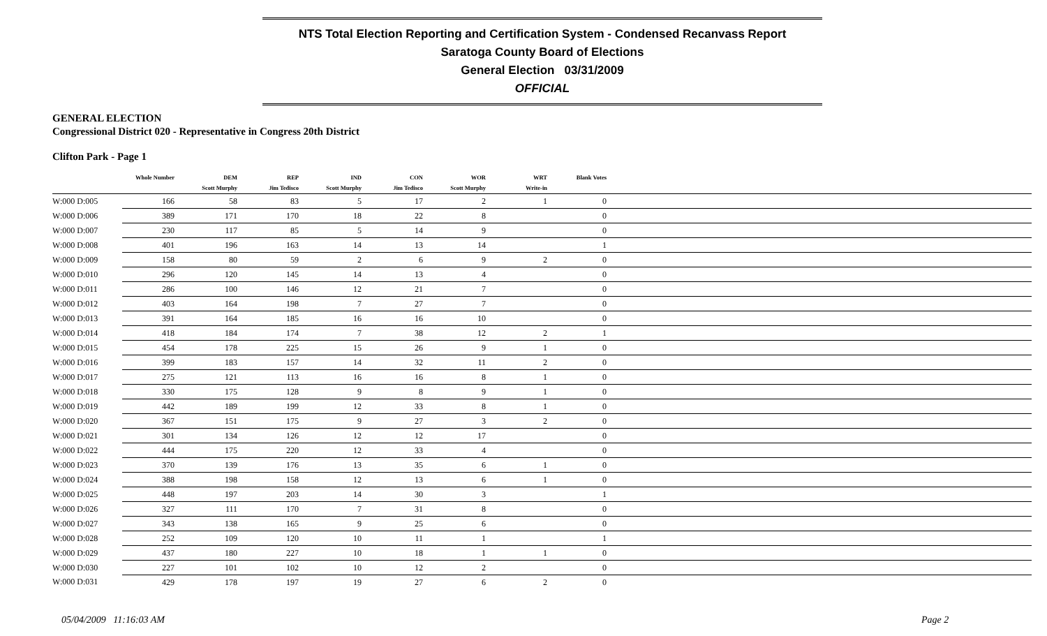NTS Total Election Reporting and Certification System - Condensed Recanvass Report
Saratoga County Board of Elections
General Election 03/31/2009
OFFICIAL
GENERAL ELECTION
Congressional District 020 - Representative in Congress 20th District
Clifton Park - Page 1
| | Whole Number | DEM | REP | IND | CON | WOR | WRT | Blank Votes | |
| --- | --- | --- | --- | --- | --- | --- | --- | --- | --- |
| | | Scott Murphy | Jim Tedisco | Scott Murphy | Jim Tedisco | Scott Murphy | Write-in | | |
| W:000 D:005 | 166 | 58 | 83 | 5 | 17 | 2 | 1 | 0 | |
| W:000 D:006 | 389 | 171 | 170 | 18 | 22 | 8 | | 0 | |
| W:000 D:007 | 230 | 117 | 85 | 5 | 14 | 9 | | 0 | |
| W:000 D:008 | 401 | 196 | 163 | 14 | 13 | 14 | | 1 | |
| W:000 D:009 | 158 | 80 | 59 | 2 | 6 | 9 | 2 | 0 | |
| W:000 D:010 | 296 | 120 | 145 | 14 | 13 | 4 | | 0 | |
| W:000 D:011 | 286 | 100 | 146 | 12 | 21 | 7 | | 0 | |
| W:000 D:012 | 403 | 164 | 198 | 7 | 27 | 7 | | 0 | |
| W:000 D:013 | 391 | 164 | 185 | 16 | 16 | 10 | | 0 | |
| W:000 D:014 | 418 | 184 | 174 | 7 | 38 | 12 | 2 | 1 | |
| W:000 D:015 | 454 | 178 | 225 | 15 | 26 | 9 | 1 | 0 | |
| W:000 D:016 | 399 | 183 | 157 | 14 | 32 | 11 | 2 | 0 | |
| W:000 D:017 | 275 | 121 | 113 | 16 | 16 | 8 | 1 | 0 | |
| W:000 D:018 | 330 | 175 | 128 | 9 | 8 | 9 | 1 | 0 | |
| W:000 D:019 | 442 | 189 | 199 | 12 | 33 | 8 | 1 | 0 | |
| W:000 D:020 | 367 | 151 | 175 | 9 | 27 | 3 | 2 | 0 | |
| W:000 D:021 | 301 | 134 | 126 | 12 | 12 | 17 | | 0 | |
| W:000 D:022 | 444 | 175 | 220 | 12 | 33 | 4 | | 0 | |
| W:000 D:023 | 370 | 139 | 176 | 13 | 35 | 6 | 1 | 0 | |
| W:000 D:024 | 388 | 198 | 158 | 12 | 13 | 6 | 1 | 0 | |
| W:000 D:025 | 448 | 197 | 203 | 14 | 30 | 3 | | 1 | |
| W:000 D:026 | 327 | 111 | 170 | 7 | 31 | 8 | | 0 | |
| W:000 D:027 | 343 | 138 | 165 | 9 | 25 | 6 | | 0 | |
| W:000 D:028 | 252 | 109 | 120 | 10 | 11 | 1 | | 1 | |
| W:000 D:029 | 437 | 180 | 227 | 10 | 18 | 1 | 1 | 0 | |
| W:000 D:030 | 227 | 101 | 102 | 10 | 12 | 2 | | 0 | |
| W:000 D:031 | 429 | 178 | 197 | 19 | 27 | 6 | 2 | 0 | |
05/04/2009 11:16:03 AM Page 2